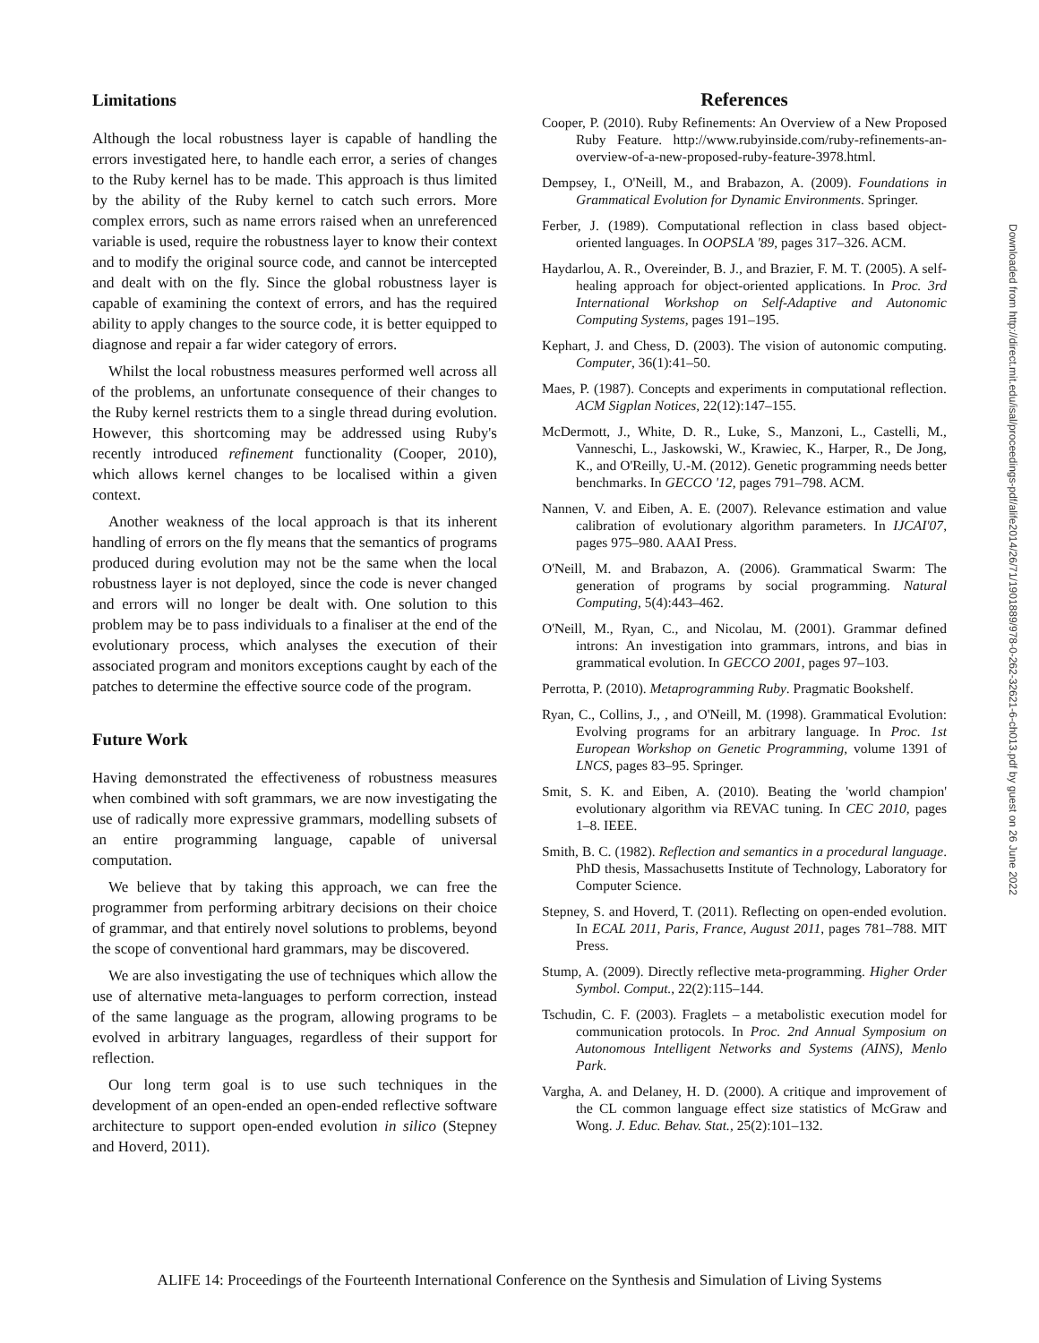Limitations
Although the local robustness layer is capable of handling the errors investigated here, to handle each error, a series of changes to the Ruby kernel has to be made. This approach is thus limited by the ability of the Ruby kernel to catch such errors. More complex errors, such as name errors raised when an unreferenced variable is used, require the robustness layer to know their context and to modify the original source code, and cannot be intercepted and dealt with on the fly. Since the global robustness layer is capable of examining the context of errors, and has the required ability to apply changes to the source code, it is better equipped to diagnose and repair a far wider category of errors.
Whilst the local robustness measures performed well across all of the problems, an unfortunate consequence of their changes to the Ruby kernel restricts them to a single thread during evolution. However, this shortcoming may be addressed using Ruby's recently introduced refinement functionality (Cooper, 2010), which allows kernel changes to be localised within a given context.
Another weakness of the local approach is that its inherent handling of errors on the fly means that the semantics of programs produced during evolution may not be the same when the local robustness layer is not deployed, since the code is never changed and errors will no longer be dealt with. One solution to this problem may be to pass individuals to a finaliser at the end of the evolutionary process, which analyses the execution of their associated program and monitors exceptions caught by each of the patches to determine the effective source code of the program.
Future Work
Having demonstrated the effectiveness of robustness measures when combined with soft grammars, we are now investigating the use of radically more expressive grammars, modelling subsets of an entire programming language, capable of universal computation.
We believe that by taking this approach, we can free the programmer from performing arbitrary decisions on their choice of grammar, and that entirely novel solutions to problems, beyond the scope of conventional hard grammars, may be discovered.
We are also investigating the use of techniques which allow the use of alternative meta-languages to perform correction, instead of the same language as the program, allowing programs to be evolved in arbitrary languages, regardless of their support for reflection.
Our long term goal is to use such techniques in the development of an open-ended an open-ended reflective software architecture to support open-ended evolution in silico (Stepney and Hoverd, 2011).
References
Cooper, P. (2010). Ruby Refinements: An Overview of a New Proposed Ruby Feature. http://www.rubyinside.com/ruby-refinements-an-overview-of-a-new-proposed-ruby-feature-3978.html.
Dempsey, I., O'Neill, M., and Brabazon, A. (2009). Foundations in Grammatical Evolution for Dynamic Environments. Springer.
Ferber, J. (1989). Computational reflection in class based object-oriented languages. In OOPSLA '89, pages 317–326. ACM.
Haydarlou, A. R., Overeinder, B. J., and Brazier, F. M. T. (2005). A self-healing approach for object-oriented applications. In Proc. 3rd International Workshop on Self-Adaptive and Autonomic Computing Systems, pages 191–195.
Kephart, J. and Chess, D. (2003). The vision of autonomic computing. Computer, 36(1):41–50.
Maes, P. (1987). Concepts and experiments in computational reflection. ACM Sigplan Notices, 22(12):147–155.
McDermott, J., White, D. R., Luke, S., Manzoni, L., Castelli, M., Vanneschi, L., Jaskowski, W., Krawiec, K., Harper, R., De Jong, K., and O'Reilly, U.-M. (2012). Genetic programming needs better benchmarks. In GECCO '12, pages 791–798. ACM.
Nannen, V. and Eiben, A. E. (2007). Relevance estimation and value calibration of evolutionary algorithm parameters. In IJCAI'07, pages 975–980. AAAI Press.
O'Neill, M. and Brabazon, A. (2006). Grammatical Swarm: The generation of programs by social programming. Natural Computing, 5(4):443–462.
O'Neill, M., Ryan, C., and Nicolau, M. (2001). Grammar defined introns: An investigation into grammars, introns, and bias in grammatical evolution. In GECCO 2001, pages 97–103.
Perrotta, P. (2010). Metaprogramming Ruby. Pragmatic Bookshelf.
Ryan, C., Collins, J., , and O'Neill, M. (1998). Grammatical Evolution: Evolving programs for an arbitrary language. In Proc. 1st European Workshop on Genetic Programming, volume 1391 of LNCS, pages 83–95. Springer.
Smit, S. K. and Eiben, A. (2010). Beating the 'world champion' evolutionary algorithm via REVAC tuning. In CEC 2010, pages 1–8. IEEE.
Smith, B. C. (1982). Reflection and semantics in a procedural language. PhD thesis, Massachusetts Institute of Technology, Laboratory for Computer Science.
Stepney, S. and Hoverd, T. (2011). Reflecting on open-ended evolution. In ECAL 2011, Paris, France, August 2011, pages 781–788. MIT Press.
Stump, A. (2009). Directly reflective meta-programming. Higher Order Symbol. Comput., 22(2):115–144.
Tschudin, C. F. (2003). Fraglets – a metabolistic execution model for communication protocols. In Proc. 2nd Annual Symposium on Autonomous Intelligent Networks and Systems (AINS), Menlo Park.
Vargha, A. and Delaney, H. D. (2000). A critique and improvement of the CL common language effect size statistics of McGraw and Wong. J. Educ. Behav. Stat., 25(2):101–132.
Downloaded from http://direct.mit.edu/isal/proceedings-pdf/alife2014/26/71/1901889/978-0-262-32621-6-ch013.pdf by guest on 26 June 2022
ALIFE 14: Proceedings of the Fourteenth International Conference on the Synthesis and Simulation of Living Systems